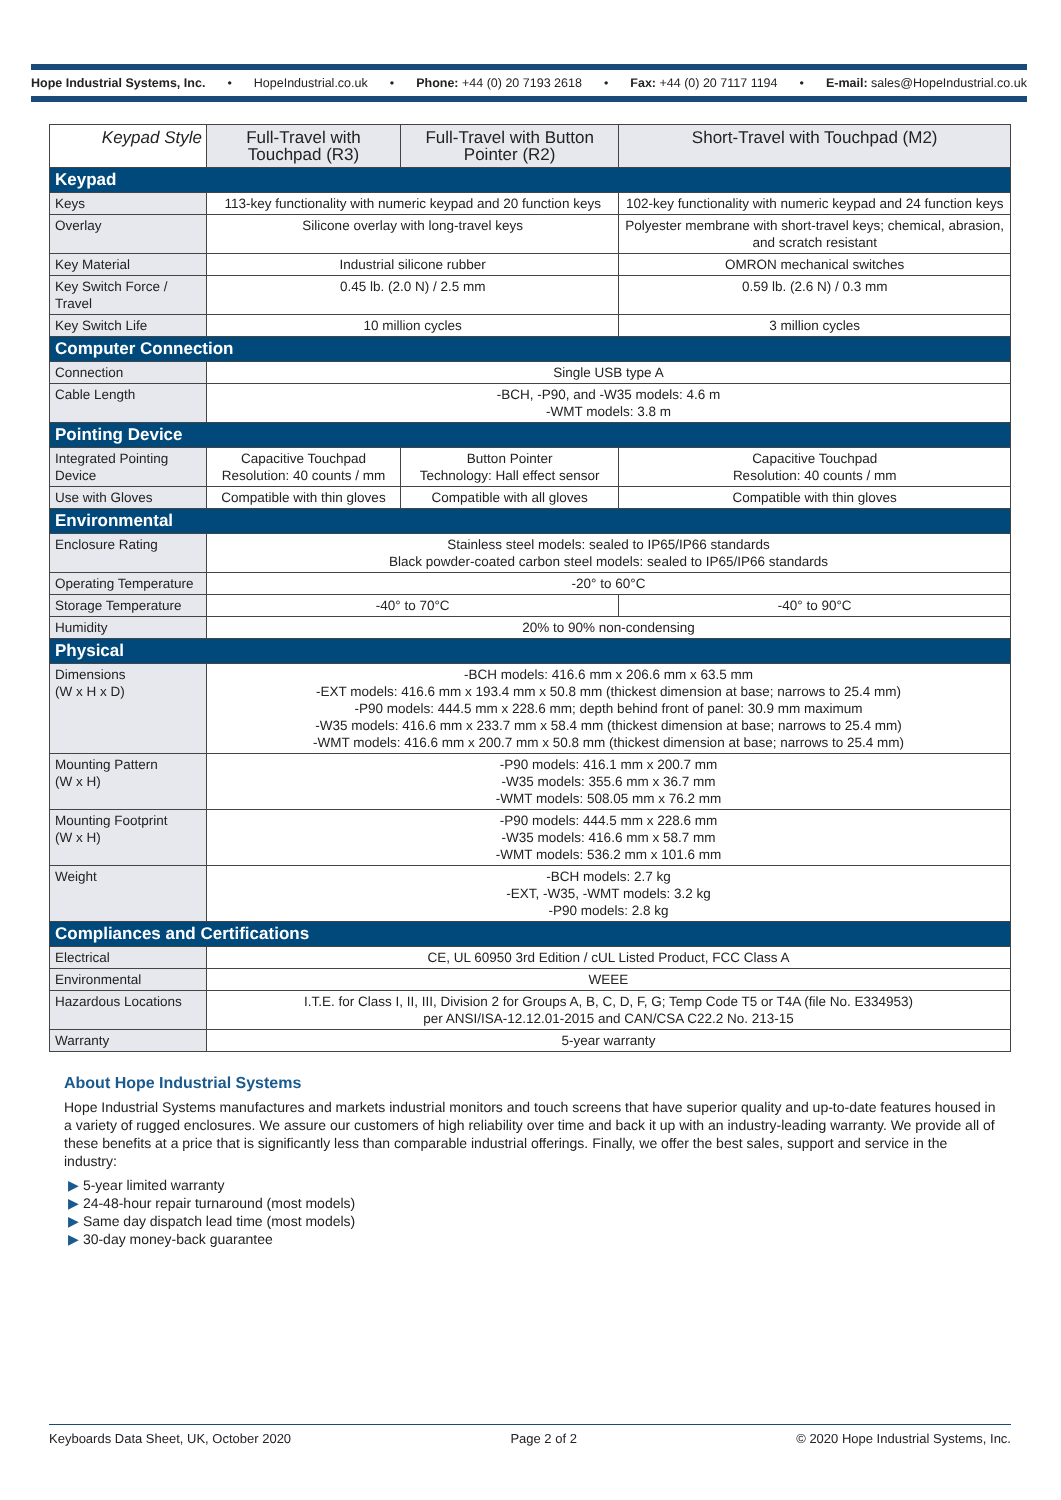Hope Industrial Systems, Inc. • HopeIndustrial.co.uk • Phone: +44 (0) 20 7193 2618 • Fax: +44 (0) 20 7117 1194 • E-mail: sales@HopeIndustrial.co.uk
| Keypad Style | Full-Travel with Touchpad (R3) | Full-Travel with Button Pointer (R2) | Short-Travel with Touchpad (M2) |
| --- | --- | --- | --- |
| Keypad | | | |
| Keys | 113-key functionality with numeric keypad and 20 function keys | | 102-key functionality with numeric keypad and 24 function keys |
| Overlay | Silicone overlay with long-travel keys | | Polyester membrane with short-travel keys; chemical, abrasion, and scratch resistant |
| Key Material | Industrial silicone rubber | | OMRON mechanical switches |
| Key Switch Force / Travel | 0.45 lb. (2.0 N) / 2.5 mm | | 0.59 lb. (2.6 N) / 0.3 mm |
| Key Switch Life | 10 million cycles | | 3 million cycles |
| Computer Connection | | | |
| Connection | Single USB type A | | |
| Cable Length | -BCH, -P90, and -W35 models: 4.6 m -WMT models: 3.8 m | | |
| Pointing Device | | | |
| Integrated Pointing Device | Capacitive Touchpad Resolution: 40 counts / mm | Button Pointer Technology: Hall effect sensor | Capacitive Touchpad Resolution: 40 counts / mm |
| Use with Gloves | Compatible with thin gloves | Compatible with all gloves | Compatible with thin gloves |
| Environmental | | | |
| Enclosure Rating | Stainless steel models: sealed to IP65/IP66 standards Black powder-coated carbon steel models: sealed to IP65/IP66 standards | | |
| Operating Temperature | -20° to 60°C | | |
| Storage Temperature | -40° to 70°C | | -40° to 90°C |
| Humidity | 20% to 90% non-condensing | | |
| Physical | | | |
| Dimensions (W x H x D) | -BCH models: 416.6 mm x 206.6 mm x 63.5 mm -EXT models: 416.6 mm x 193.4 mm x 50.8 mm (thickest dimension at base; narrows to 25.4 mm) -P90 models: 444.5 mm x 228.6 mm; depth behind front of panel: 30.9 mm maximum -W35 models: 416.6 mm x 233.7 mm x 58.4 mm (thickest dimension at base; narrows to 25.4 mm) -WMT models: 416.6 mm x 200.7 mm x 50.8 mm (thickest dimension at base; narrows to 25.4 mm) | | |
| Mounting Pattern (W x H) | -P90 models: 416.1 mm x 200.7 mm -W35 models: 355.6 mm x 36.7 mm -WMT models: 508.05 mm x 76.2 mm | | |
| Mounting Footprint (W x H) | -P90 models: 444.5 mm x 228.6 mm -W35 models: 416.6 mm x 58.7 mm -WMT models: 536.2 mm x 101.6 mm | | |
| Weight | -BCH models: 2.7 kg -EXT, -W35, -WMT models: 3.2 kg -P90 models: 2.8 kg | | |
| Compliances and Certifications | | | |
| Electrical | CE, UL 60950 3rd Edition / cUL Listed Product, FCC Class A | | |
| Environmental | WEEE | | |
| Hazardous Locations | I.T.E. for Class I, II, III, Division 2 for Groups A, B, C, D, F, G; Temp Code T5 or T4A (file No. E334953) per ANSI/ISA-12.12.01-2015 and CAN/CSA C22.2 No. 213-15 | | |
| Warranty | 5-year warranty | | |
About Hope Industrial Systems
Hope Industrial Systems manufactures and markets industrial monitors and touch screens that have superior quality and up-to-date features housed in a variety of rugged enclosures. We assure our customers of high reliability over time and back it up with an industry-leading warranty. We provide all of these benefits at a price that is significantly less than comparable industrial offerings. Finally, we offer the best sales, support and service in the industry:
▶ 5-year limited warranty
▶ 24-48-hour repair turnaround (most models)
▶ Same day dispatch lead time (most models)
▶ 30-day money-back guarantee
Keyboards Data Sheet, UK, October 2020 Page 2 of 2 © 2020 Hope Industrial Systems, Inc.